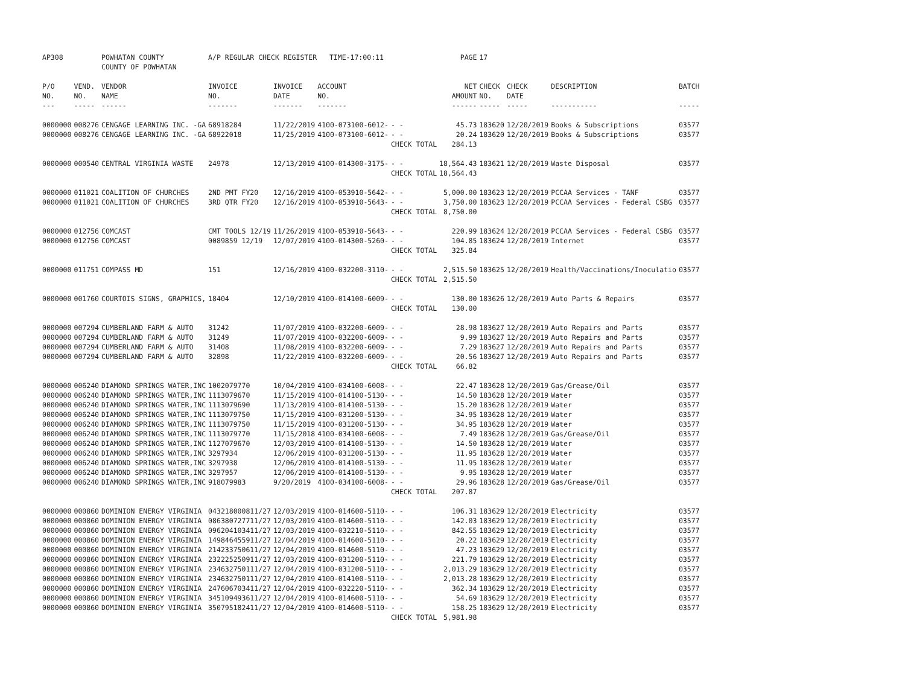| AP308 | | POWHATAN COUNTY | A/P REGULAR CHECK REGISTER TIME-17:00:11 | | | | PAGE | 17 | | | |
| | | COUNTY OF POWHATAN | | | | | | | | | |
| P/O | VEND. | VENDOR | INVOICE | INVOICE | ACCOUNT | | NET | CHECK | CHECK | DESCRIPTION | BATCH |
| NO. | NO. | NAME | NO. | DATE | NO. | | AMOUNT | NO. | DATE | | |
| --- | ----- | ------ | ------- | ------- | ------- | | ------ | ----- | ----- | ----------- | ----- |
| 0000000 | 008276 | CENGAGE LEARNING INC. -GA | 68918284 | 11/22/2019 | 4100-073100-6012- | - - | 45.73 | 183620 | 12/20/2019 | Books & Subscriptions | 03577 |
| 0000000 | 008276 | CENGAGE LEARNING INC. -GA | 68922018 | 11/25/2019 | 4100-073100-6012- | - - | 20.24 | 183620 | 12/20/2019 | Books & Subscriptions | 03577 |
| | | | | | | CHECK TOTAL | 284.13 | | | | |
| 0000000 | 000540 | CENTRAL VIRGINIA WASTE | 24978 | 12/13/2019 | 4100-014300-3175- | - - | 18,564.43 | 183621 | 12/20/2019 | Waste Disposal | 03577 |
| | | | | | | CHECK TOTAL | 18,564.43 | | | | |
| 0000000 | 011021 | COALITION OF CHURCHES | 2ND PMT FY20 | 12/16/2019 | 4100-053910-5642- | - - | 5,000.00 | 183623 | 12/20/2019 | PCCAA Services - TANF | 03577 |
| 0000000 | 011021 | COALITION OF CHURCHES | 3RD QTR FY20 | 12/16/2019 | 4100-053910-5643- | - - | 3,750.00 | 183623 | 12/20/2019 | PCCAA Services - Federal CSBG | 03577 |
| | | | | | | CHECK TOTAL | 8,750.00 | | | | |
| 0000000 | 012756 | COMCAST | CMT TOOLS 12/19 | 11/26/2019 | 4100-053910-5643- | - - | 220.99 | 183624 | 12/20/2019 | PCCAA Services - Federal CSBG | 03577 |
| 0000000 | 012756 | COMCAST | 0089859 12/19 | 12/07/2019 | 4100-014300-5260- | - - | 104.85 | 183624 | 12/20/2019 | Internet | 03577 |
| | | | | | | CHECK TOTAL | 325.84 | | | | |
| 0000000 | 011751 | COMPASS MD | 151 | 12/16/2019 | 4100-032200-3110- | - - | 2,515.50 | 183625 | 12/20/2019 | Health/Vaccinations/Inoculatio | 03577 |
| | | | | | | CHECK TOTAL | 2,515.50 | | | | |
| 0000000 | 001760 | COURTOIS SIGNS, GRAPHICS, | 18404 | 12/10/2019 | 4100-014100-6009- | - - | 130.00 | 183626 | 12/20/2019 | Auto Parts & Repairs | 03577 |
| | | | | | | CHECK TOTAL | 130.00 | | | | |
| 0000000 | 007294 | CUMBERLAND FARM & AUTO | 31242 | 11/07/2019 | 4100-032200-6009- | - - | 28.98 | 183627 | 12/20/2019 | Auto Repairs and Parts | 03577 |
| 0000000 | 007294 | CUMBERLAND FARM & AUTO | 31249 | 11/07/2019 | 4100-032200-6009- | - - | 9.99 | 183627 | 12/20/2019 | Auto Repairs and Parts | 03577 |
| 0000000 | 007294 | CUMBERLAND FARM & AUTO | 31408 | 11/08/2019 | 4100-032200-6009- | - - | 7.29 | 183627 | 12/20/2019 | Auto Repairs and Parts | 03577 |
| 0000000 | 007294 | CUMBERLAND FARM & AUTO | 32898 | 11/22/2019 | 4100-032200-6009- | - - | 20.56 | 183627 | 12/20/2019 | Auto Repairs and Parts | 03577 |
| | | | | | | CHECK TOTAL | 66.82 | | | | |
| 0000000 | 006240 | DIAMOND SPRINGS WATER,INC | 1002079770 | 10/04/2019 | 4100-034100-6008- | - - | 22.47 | 183628 | 12/20/2019 | Gas/Grease/Oil | 03577 |
| 0000000 | 006240 | DIAMOND SPRINGS WATER,INC | 1113079670 | 11/15/2019 | 4100-014100-5130- | - - | 14.50 | 183628 | 12/20/2019 | Water | 03577 |
| 0000000 | 006240 | DIAMOND SPRINGS WATER,INC | 1113079690 | 11/13/2019 | 4100-014100-5130- | - - | 15.20 | 183628 | 12/20/2019 | Water | 03577 |
| 0000000 | 006240 | DIAMOND SPRINGS WATER,INC | 1113079750 | 11/15/2019 | 4100-031200-5130- | - - | 34.95 | 183628 | 12/20/2019 | Water | 03577 |
| 0000000 | 006240 | DIAMOND SPRINGS WATER,INC | 1113079750 | 11/15/2019 | 4100-031200-5130- | - - | 34.95 | 183628 | 12/20/2019 | Water | 03577 |
| 0000000 | 006240 | DIAMOND SPRINGS WATER,INC | 1113079770 | 11/15/2018 | 4100-034100-6008- | - - | 7.49 | 183628 | 12/20/2019 | Gas/Grease/Oil | 03577 |
| 0000000 | 006240 | DIAMOND SPRINGS WATER,INC | 1127079670 | 12/03/2019 | 4100-014100-5130- | - - | 14.50 | 183628 | 12/20/2019 | Water | 03577 |
| 0000000 | 006240 | DIAMOND SPRINGS WATER,INC | 3297934 | 12/06/2019 | 4100-031200-5130- | - - | 11.95 | 183628 | 12/20/2019 | Water | 03577 |
| 0000000 | 006240 | DIAMOND SPRINGS WATER,INC | 3297938 | 12/06/2019 | 4100-014100-5130- | - - | 11.95 | 183628 | 12/20/2019 | Water | 03577 |
| 0000000 | 006240 | DIAMOND SPRINGS WATER,INC | 3297957 | 12/06/2019 | 4100-014100-5130- | - - | 9.95 | 183628 | 12/20/2019 | Water | 03577 |
| 0000000 | 006240 | DIAMOND SPRINGS WATER,INC | 918079983 | 9/20/2019 | 4100-034100-6008- | - - | 29.96 | 183628 | 12/20/2019 | Gas/Grease/Oil | 03577 |
| | | | | | | CHECK TOTAL | 207.87 | | | | |
| 0000000 | 000860 | DOMINION ENERGY VIRGINIA | 043218000811/27 | 12/03/2019 | 4100-014600-5110- | - - | 106.31 | 183629 | 12/20/2019 | Electricity | 03577 |
| 0000000 | 000860 | DOMINION ENERGY VIRGINIA | 086380727711/27 | 12/03/2019 | 4100-014600-5110- | - - | 142.03 | 183629 | 12/20/2019 | Electricity | 03577 |
| 0000000 | 000860 | DOMINION ENERGY VIRGINIA | 096204103411/27 | 12/03/2019 | 4100-032210-5110- | - - | 842.55 | 183629 | 12/20/2019 | Electricity | 03577 |
| 0000000 | 000860 | DOMINION ENERGY VIRGINIA | 149846455911/27 | 12/04/2019 | 4100-014600-5110- | - - | 20.22 | 183629 | 12/20/2019 | Electricity | 03577 |
| 0000000 | 000860 | DOMINION ENERGY VIRGINIA | 214233750611/27 | 12/04/2019 | 4100-014600-5110- | - - | 47.23 | 183629 | 12/20/2019 | Electricity | 03577 |
| 0000000 | 000860 | DOMINION ENERGY VIRGINIA | 232225250911/27 | 12/03/2019 | 4100-031200-5110- | - - | 221.79 | 183629 | 12/20/2019 | Electricity | 03577 |
| 0000000 | 000860 | DOMINION ENERGY VIRGINIA | 234632750111/27 | 12/04/2019 | 4100-031200-5110- | - - | 2,013.29 | 183629 | 12/20/2019 | Electricity | 03577 |
| 0000000 | 000860 | DOMINION ENERGY VIRGINIA | 234632750111/27 | 12/04/2019 | 4100-014100-5110- | - - | 2,013.28 | 183629 | 12/20/2019 | Electricity | 03577 |
| 0000000 | 000860 | DOMINION ENERGY VIRGINIA | 247606703411/27 | 12/04/2019 | 4100-032220-5110- | - - | 362.34 | 183629 | 12/20/2019 | Electricity | 03577 |
| 0000000 | 000860 | DOMINION ENERGY VIRGINIA | 345109493611/27 | 12/04/2019 | 4100-014600-5110- | - - | 54.69 | 183629 | 12/20/2019 | Electricity | 03577 |
| 0000000 | 000860 | DOMINION ENERGY VIRGINIA | 350795182411/27 | 12/04/2019 | 4100-014600-5110- | - - | 158.25 | 183629 | 12/20/2019 | Electricity | 03577 |
| | | | | | | CHECK TOTAL | 5,981.98 | | | | |